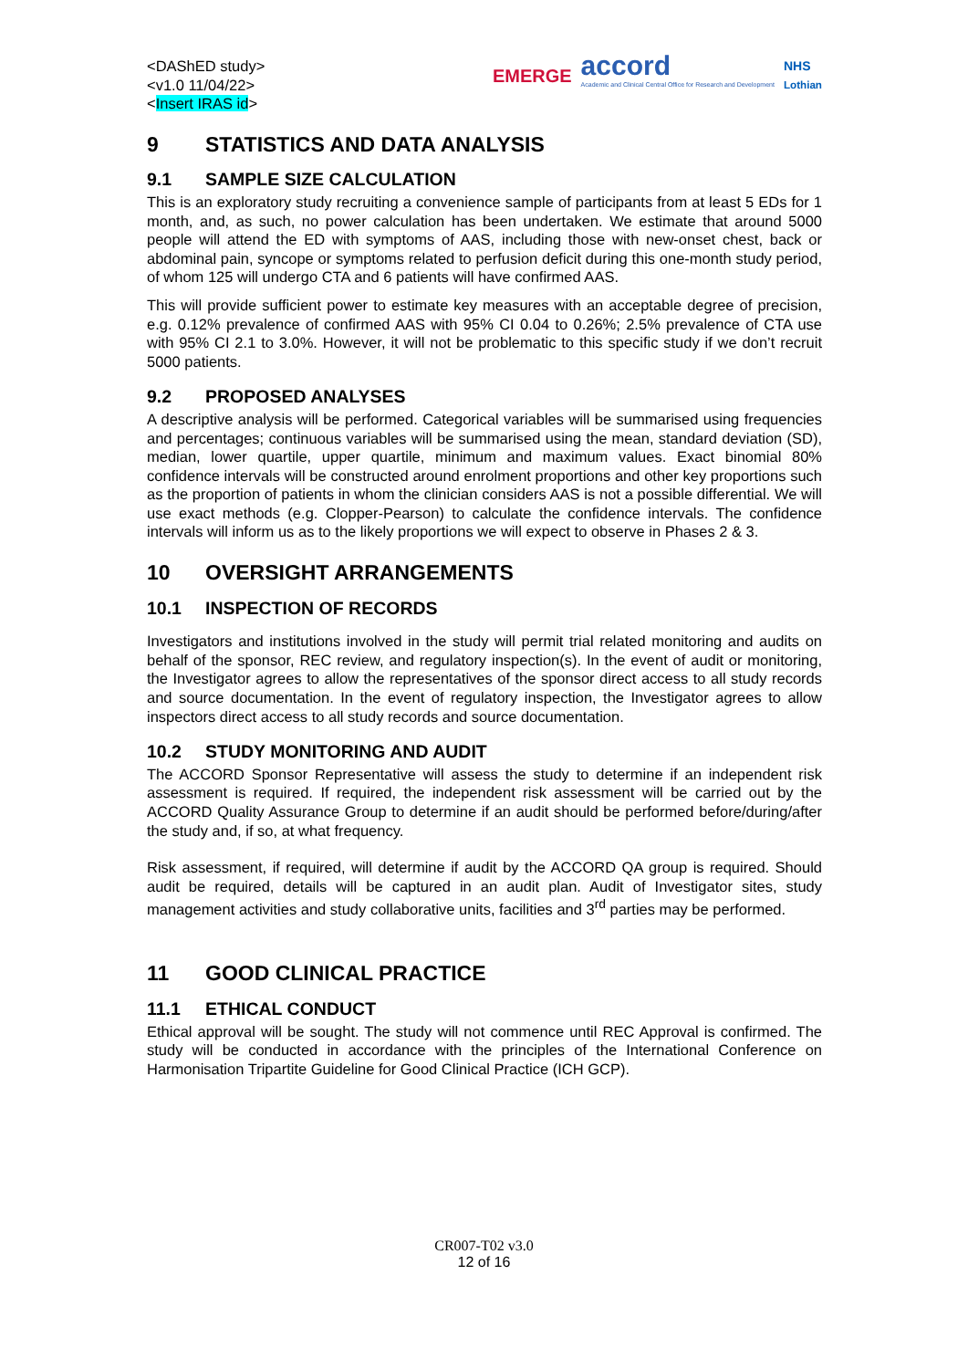<DAShED study>
<v1.0 11/04/22>
<Insert IRAS id>
EMERGE
accord
Academic and Clinical Central Office for Research and Development
NHS
Lothian
9 STATISTICS AND DATA ANALYSIS
9.1 SAMPLE SIZE CALCULATION
This is an exploratory study recruiting a convenience sample of participants from at least 5 EDs for 1 month, and, as such, no power calculation has been undertaken. We estimate that around 5000 people will attend the ED with symptoms of AAS, including those with new-onset chest, back or abdominal pain, syncope or symptoms related to perfusion deficit during this one-month study period, of whom 125 will undergo CTA and 6 patients will have confirmed AAS.
This will provide sufficient power to estimate key measures with an acceptable degree of precision, e.g. 0.12% prevalence of confirmed AAS with 95% CI 0.04 to 0.26%; 2.5% prevalence of CTA use with 95% CI 2.1 to 3.0%. However, it will not be problematic to this specific study if we don’t recruit 5000 patients.
9.2 PROPOSED ANALYSES
A descriptive analysis will be performed. Categorical variables will be summarised using frequencies and percentages; continuous variables will be summarised using the mean, standard deviation (SD), median, lower quartile, upper quartile, minimum and maximum values. Exact binomial 80% confidence intervals will be constructed around enrolment proportions and other key proportions such as the proportion of patients in whom the clinician considers AAS is not a possible differential. We will use exact methods (e.g. Clopper-Pearson) to calculate the confidence intervals. The confidence intervals will inform us as to the likely proportions we will expect to observe in Phases 2 & 3.
10 OVERSIGHT ARRANGEMENTS
10.1 INSPECTION OF RECORDS
Investigators and institutions involved in the study will permit trial related monitoring and audits on behalf of the sponsor, REC review, and regulatory inspection(s). In the event of audit or monitoring, the Investigator agrees to allow the representatives of the sponsor direct access to all study records and source documentation. In the event of regulatory inspection, the Investigator agrees to allow inspectors direct access to all study records and source documentation.
10.2 STUDY MONITORING AND AUDIT
The ACCORD Sponsor Representative will assess the study to determine if an independent risk assessment is required. If required, the independent risk assessment will be carried out by the ACCORD Quality Assurance Group to determine if an audit should be performed before/during/after the study and, if so, at what frequency.
Risk assessment, if required, will determine if audit by the ACCORD QA group is required. Should audit be required, details will be captured in an audit plan. Audit of Investigator sites, study management activities and study collaborative units, facilities and 3<sup>rd</sup> parties may be performed.
11 GOOD CLINICAL PRACTICE
11.1 ETHICAL CONDUCT
Ethical approval will be sought. The study will not commence until REC Approval is confirmed. The study will be conducted in accordance with the principles of the International Conference on Harmonisation Tripartite Guideline for Good Clinical Practice (ICH GCP).
CR007-T02 v3.0
12 of 16